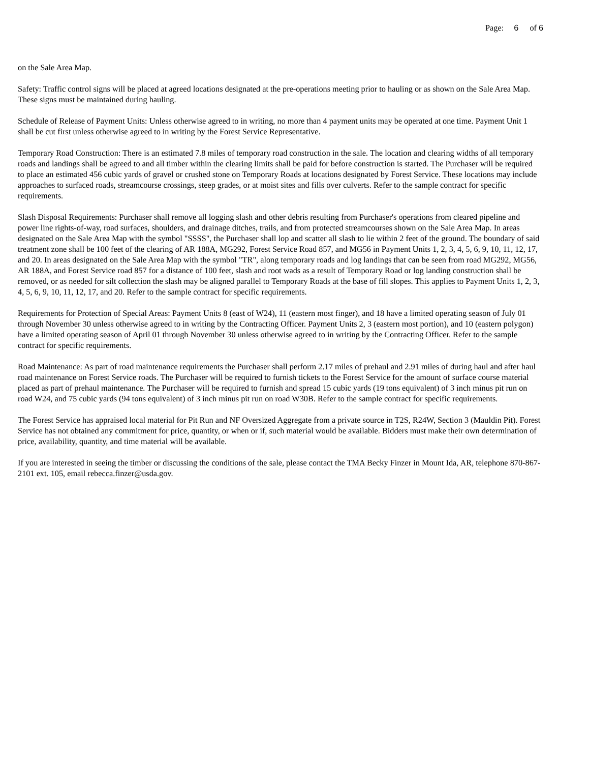Page: 6 of 6
on the Sale Area Map.
Safety: Traffic control signs will be placed at agreed locations designated at the pre-operations meeting prior to hauling or as shown on the Sale Area Map. These signs must be maintained during hauling.
Schedule of Release of Payment Units: Unless otherwise agreed to in writing, no more than 4 payment units may be operated at one time. Payment Unit 1 shall be cut first unless otherwise agreed to in writing by the Forest Service Representative.
Temporary Road Construction: There is an estimated 7.8 miles of temporary road construction in the sale. The location and clearing widths of all temporary roads and landings shall be agreed to and all timber within the clearing limits shall be paid for before construction is started. The Purchaser will be required to place an estimated 456 cubic yards of gravel or crushed stone on Temporary Roads at locations designated by Forest Service. These locations may include approaches to surfaced roads, streamcourse crossings, steep grades, or at moist sites and fills over culverts. Refer to the sample contract for specific requirements.
Slash Disposal Requirements: Purchaser shall remove all logging slash and other debris resulting from Purchaser's operations from cleared pipeline and power line rights-of-way, road surfaces, shoulders, and drainage ditches, trails, and from protected streamcourses shown on the Sale Area Map. In areas designated on the Sale Area Map with the symbol "SSSS", the Purchaser shall lop and scatter all slash to lie within 2 feet of the ground. The boundary of said treatment zone shall be 100 feet of the clearing of AR 188A, MG292, Forest Service Road 857, and MG56 in Payment Units 1, 2, 3, 4, 5, 6, 9, 10, 11, 12, 17, and 20. In areas designated on the Sale Area Map with the symbol "TR", along temporary roads and log landings that can be seen from road MG292, MG56, AR 188A, and Forest Service road 857 for a distance of 100 feet, slash and root wads as a result of Temporary Road or log landing construction shall be removed, or as needed for silt collection the slash may be aligned parallel to Temporary Roads at the base of fill slopes. This applies to Payment Units 1, 2, 3, 4, 5, 6, 9, 10, 11, 12, 17, and 20. Refer to the sample contract for specific requirements.
Requirements for Protection of Special Areas: Payment Units 8 (east of W24), 11 (eastern most finger), and 18 have a limited operating season of July 01 through November 30 unless otherwise agreed to in writing by the Contracting Officer. Payment Units 2, 3 (eastern most portion), and 10 (eastern polygon) have a limited operating season of April 01 through November 30 unless otherwise agreed to in writing by the Contracting Officer. Refer to the sample contract for specific requirements.
Road Maintenance: As part of road maintenance requirements the Purchaser shall perform 2.17 miles of prehaul and 2.91 miles of during haul and after haul road maintenance on Forest Service roads. The Purchaser will be required to furnish tickets to the Forest Service for the amount of surface course material placed as part of prehaul maintenance. The Purchaser will be required to furnish and spread 15 cubic yards (19 tons equivalent) of 3 inch minus pit run on road W24, and 75 cubic yards (94 tons equivalent) of 3 inch minus pit run on road W30B. Refer to the sample contract for specific requirements.
The Forest Service has appraised local material for Pit Run and NF Oversized Aggregate from a private source in T2S, R24W, Section 3 (Mauldin Pit). Forest Service has not obtained any commitment for price, quantity, or when or if, such material would be available. Bidders must make their own determination of price, availability, quantity, and time material will be available.
If you are interested in seeing the timber or discussing the conditions of the sale, please contact the TMA Becky Finzer in Mount Ida, AR, telephone 870-867-2101 ext. 105, email rebecca.finzer@usda.gov.